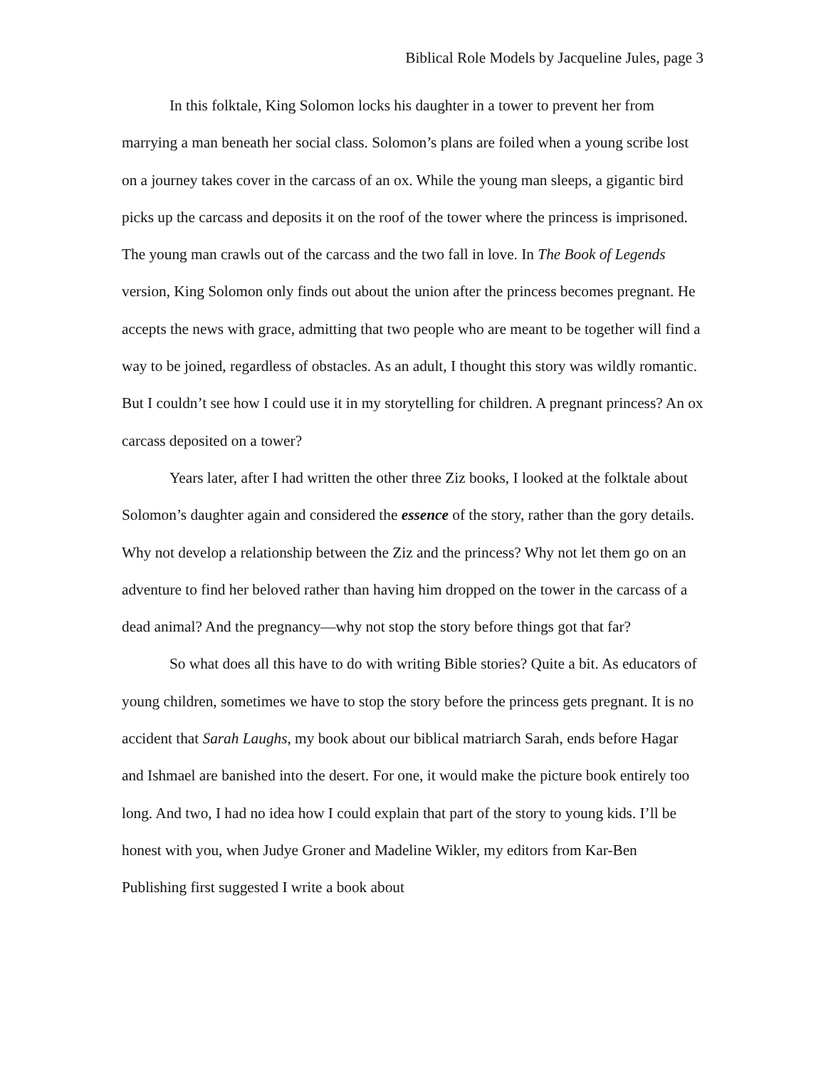Biblical Role Models by Jacqueline Jules, page 3
In this folktale, King Solomon locks his daughter in a tower to prevent her from marrying a man beneath her social class. Solomon’s plans are foiled when a young scribe lost on a journey takes cover in the carcass of an ox. While the young man sleeps, a gigantic bird picks up the carcass and deposits it on the roof of the tower where the princess is imprisoned. The young man crawls out of the carcass and the two fall in love. In The Book of Legends version, King Solomon only finds out about the union after the princess becomes pregnant. He accepts the news with grace, admitting that two people who are meant to be together will find a way to be joined, regardless of obstacles. As an adult, I thought this story was wildly romantic. But I couldn’t see how I could use it in my storytelling for children. A pregnant princess? An ox carcass deposited on a tower?
Years later, after I had written the other three Ziz books, I looked at the folktale about Solomon’s daughter again and considered the essence of the story, rather than the gory details. Why not develop a relationship between the Ziz and the princess? Why not let them go on an adventure to find her beloved rather than having him dropped on the tower in the carcass of a dead animal? And the pregnancy—why not stop the story before things got that far?
So what does all this have to do with writing Bible stories? Quite a bit. As educators of young children, sometimes we have to stop the story before the princess gets pregnant. It is no accident that Sarah Laughs, my book about our biblical matriarch Sarah, ends before Hagar and Ishmael are banished into the desert. For one, it would make the picture book entirely too long. And two, I had no idea how I could explain that part of the story to young kids. I’ll be honest with you, when Judye Groner and Madeline Wikler, my editors from Kar-Ben Publishing first suggested I write a book about